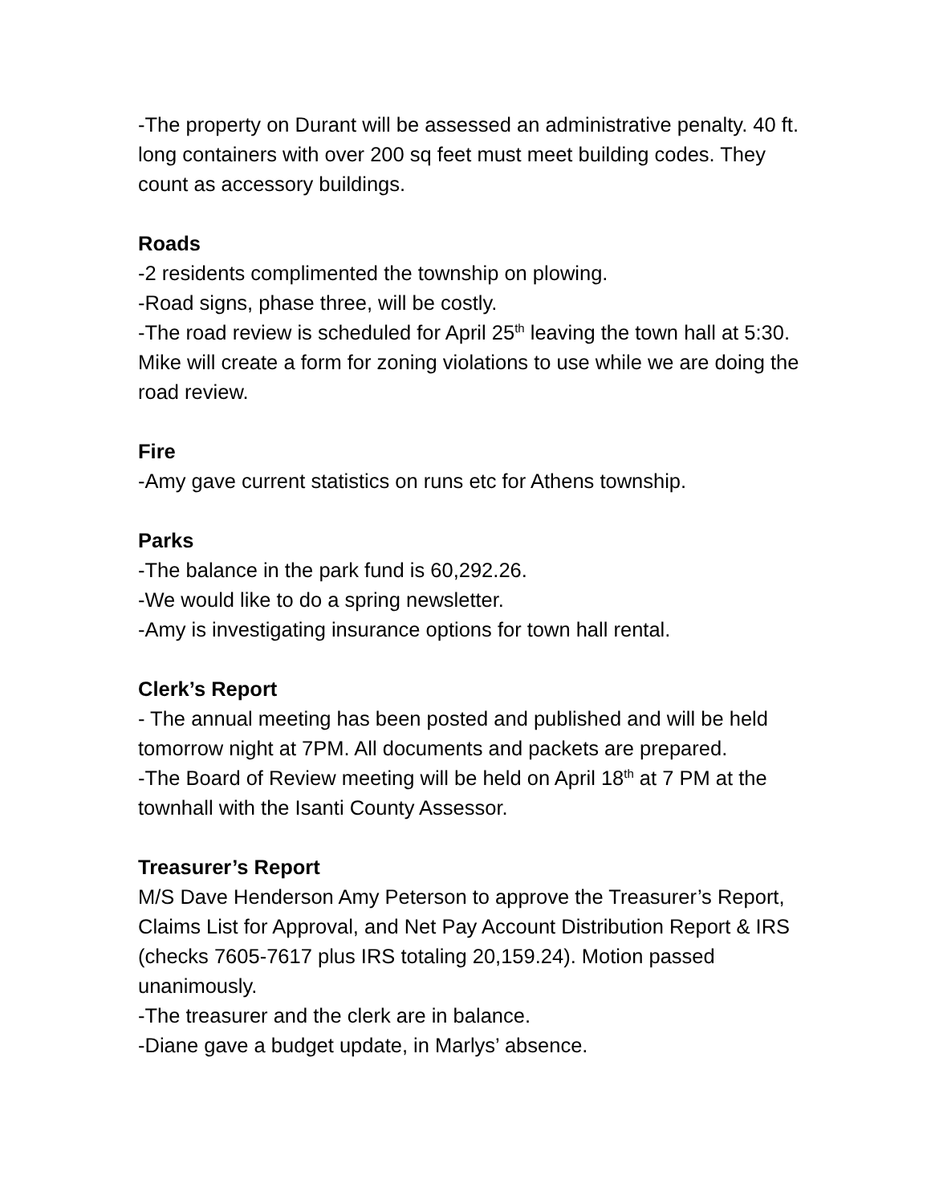-The property on Durant will be assessed an administrative penalty. 40 ft. long containers with over 200 sq feet must meet building codes. They count as accessory buildings.
Roads
-2 residents complimented the township on plowing.
-Road signs, phase three, will be costly.
-The road review is scheduled for April 25<sup>th</sup> leaving the town hall at 5:30. Mike will create a form for zoning violations to use while we are doing the road review.
Fire
-Amy gave current statistics on runs etc for Athens township.
Parks
-The balance in the park fund is 60,292.26.
-We would like to do a spring newsletter.
-Amy is investigating insurance options for town hall rental.
Clerk’s Report
- The annual meeting has been posted and published and will be held tomorrow night at 7PM. All documents and packets are prepared.
-The Board of Review meeting will be held on April 18<sup>th</sup> at 7 PM at the townhall with the Isanti County Assessor.
Treasurer’s Report
M/S Dave Henderson Amy Peterson to approve the Treasurer’s Report, Claims List for Approval, and Net Pay Account Distribution Report & IRS (checks 7605-7617 plus IRS totaling 20,159.24). Motion passed unanimously.
-The treasurer and the clerk are in balance.
-Diane gave a budget update, in Marlys’ absence.